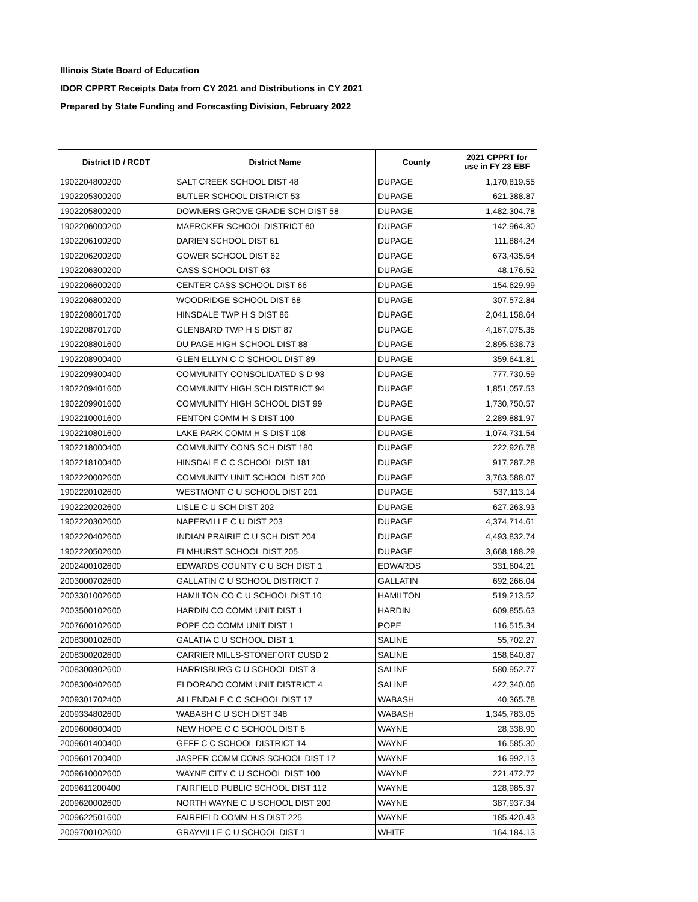Illinois State Board of Education
IDOR CPPRT Receipts Data from CY 2021 and Distributions in CY 2021
Prepared by State Funding and Forecasting Division, February 2022
| District ID / RCDT | District Name | County | 2021 CPPRT for use in FY 23 EBF |
| --- | --- | --- | --- |
| 1902204800200 | SALT CREEK SCHOOL DIST 48 | DUPAGE | 1,170,819.55 |
| 1902205300200 | BUTLER SCHOOL DISTRICT 53 | DUPAGE | 621,388.87 |
| 1902205800200 | DOWNERS GROVE GRADE SCH DIST 58 | DUPAGE | 1,482,304.78 |
| 1902206000200 | MAERCKER SCHOOL DISTRICT 60 | DUPAGE | 142,964.30 |
| 1902206100200 | DARIEN SCHOOL DIST 61 | DUPAGE | 111,884.24 |
| 1902206200200 | GOWER SCHOOL DIST 62 | DUPAGE | 673,435.54 |
| 1902206300200 | CASS SCHOOL DIST 63 | DUPAGE | 48,176.52 |
| 1902206600200 | CENTER CASS SCHOOL DIST 66 | DUPAGE | 154,629.99 |
| 1902206800200 | WOODRIDGE SCHOOL DIST 68 | DUPAGE | 307,572.84 |
| 1902208601700 | HINSDALE TWP H S DIST 86 | DUPAGE | 2,041,158.64 |
| 1902208701700 | GLENBARD TWP H S DIST 87 | DUPAGE | 4,167,075.35 |
| 1902208801600 | DU PAGE HIGH SCHOOL DIST 88 | DUPAGE | 2,895,638.73 |
| 1902208900400 | GLEN ELLYN C C SCHOOL DIST 89 | DUPAGE | 359,641.81 |
| 1902209300400 | COMMUNITY CONSOLIDATED S D 93 | DUPAGE | 777,730.59 |
| 1902209401600 | COMMUNITY HIGH SCH DISTRICT 94 | DUPAGE | 1,851,057.53 |
| 1902209901600 | COMMUNITY HIGH SCHOOL DIST 99 | DUPAGE | 1,730,750.57 |
| 1902210001600 | FENTON COMM H S DIST 100 | DUPAGE | 2,289,881.97 |
| 1902210801600 | LAKE PARK COMM H S DIST 108 | DUPAGE | 1,074,731.54 |
| 1902218000400 | COMMUNITY CONS SCH DIST 180 | DUPAGE | 222,926.78 |
| 1902218100400 | HINSDALE C C SCHOOL DIST 181 | DUPAGE | 917,287.28 |
| 1902220002600 | COMMUNITY UNIT SCHOOL DIST 200 | DUPAGE | 3,763,588.07 |
| 1902220102600 | WESTMONT C U SCHOOL DIST 201 | DUPAGE | 537,113.14 |
| 1902220202600 | LISLE C U SCH DIST 202 | DUPAGE | 627,263.93 |
| 1902220302600 | NAPERVILLE C U DIST 203 | DUPAGE | 4,374,714.61 |
| 1902220402600 | INDIAN PRAIRIE C U SCH DIST 204 | DUPAGE | 4,493,832.74 |
| 1902220502600 | ELMHURST SCHOOL DIST 205 | DUPAGE | 3,668,188.29 |
| 2002400102600 | EDWARDS COUNTY C U SCH DIST 1 | EDWARDS | 331,604.21 |
| 2003000702600 | GALLATIN C U SCHOOL DISTRICT 7 | GALLATIN | 692,266.04 |
| 2003301002600 | HAMILTON CO C U SCHOOL DIST 10 | HAMILTON | 519,213.52 |
| 2003500102600 | HARDIN CO COMM UNIT DIST 1 | HARDIN | 609,855.63 |
| 2007600102600 | POPE CO COMM UNIT DIST 1 | POPE | 116,515.34 |
| 2008300102600 | GALATIA C U SCHOOL DIST 1 | SALINE | 55,702.27 |
| 2008300202600 | CARRIER MILLS-STONEFORT CUSD 2 | SALINE | 158,640.87 |
| 2008300302600 | HARRISBURG C U SCHOOL DIST 3 | SALINE | 580,952.77 |
| 2008300402600 | ELDORADO COMM UNIT DISTRICT 4 | SALINE | 422,340.06 |
| 2009301702400 | ALLENDALE C C SCHOOL DIST 17 | WABASH | 40,365.78 |
| 2009334802600 | WABASH C U SCH DIST 348 | WABASH | 1,345,783.05 |
| 2009600600400 | NEW HOPE C C SCHOOL DIST 6 | WAYNE | 28,338.90 |
| 2009601400400 | GEFF C C SCHOOL DISTRICT 14 | WAYNE | 16,585.30 |
| 2009601700400 | JASPER COMM CONS SCHOOL DIST 17 | WAYNE | 16,992.13 |
| 2009610002600 | WAYNE CITY C U SCHOOL DIST 100 | WAYNE | 221,472.72 |
| 2009611200400 | FAIRFIELD PUBLIC SCHOOL DIST 112 | WAYNE | 128,985.37 |
| 2009620002600 | NORTH WAYNE C U SCHOOL DIST 200 | WAYNE | 387,937.34 |
| 2009622501600 | FAIRFIELD COMM H S DIST 225 | WAYNE | 185,420.43 |
| 2009700102600 | GRAYVILLE C U SCHOOL DIST 1 | WHITE | 164,184.13 |